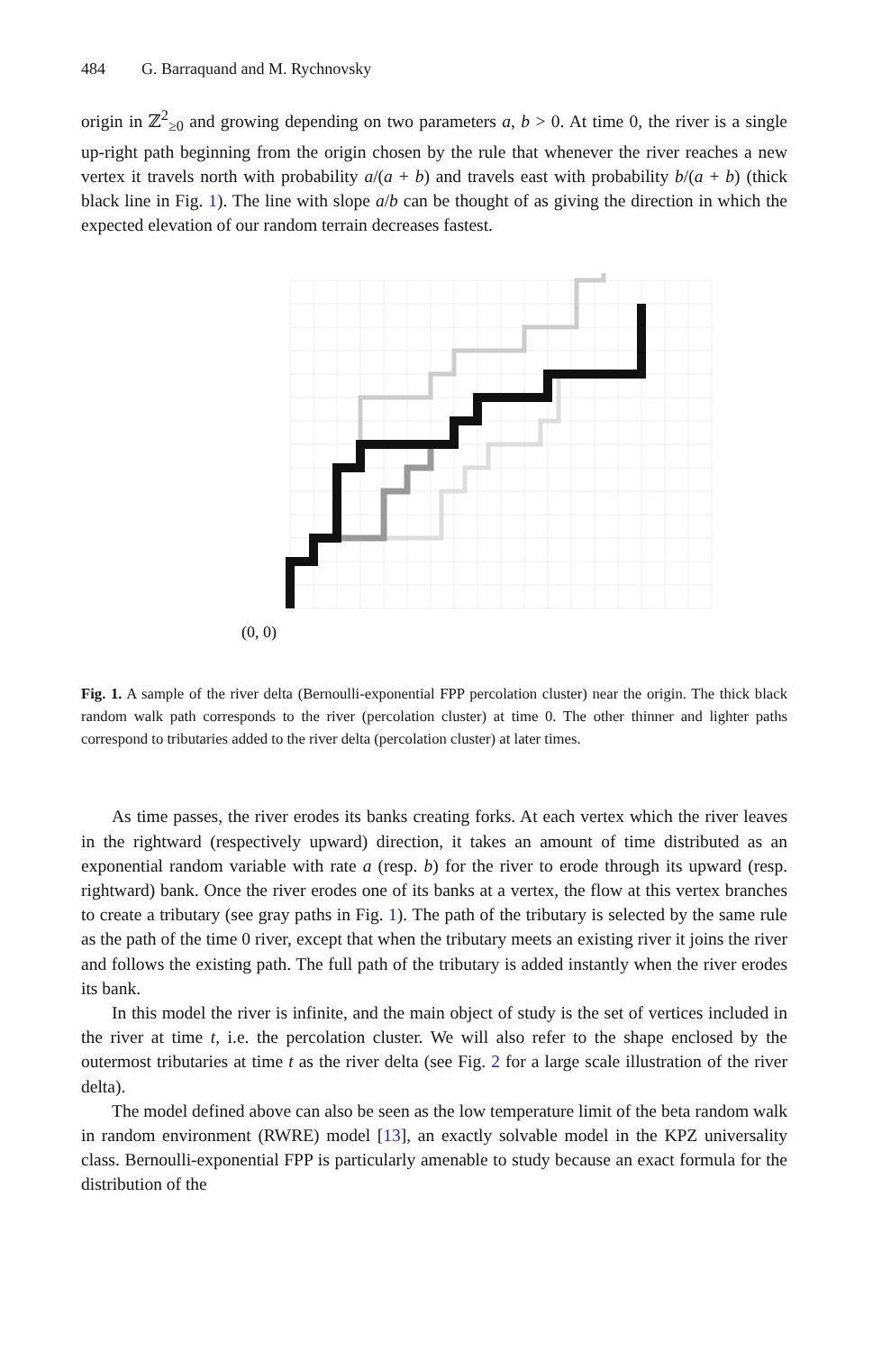484 G. Barraquand and M. Rychnovsky
origin in ℤ<sup>2</sup><sub>≥0</sub> and growing depending on two parameters a, b > 0. At time 0, the river is a single up-right path beginning from the origin chosen by the rule that whenever the river reaches a new vertex it travels north with probability a/(a + b) and travels east with probability b/(a + b) (thick black line in Fig. 1). The line with slope a/b can be thought of as giving the direction in which the expected elevation of our random terrain decreases fastest.
(0, 0)
Fig. 1. A sample of the river delta (Bernoulli-exponential FPP percolation cluster) near the origin. The thick black random walk path corresponds to the river (percolation cluster) at time 0. The other thinner and lighter paths correspond to tributaries added to the river delta (percolation cluster) at later times.
As time passes, the river erodes its banks creating forks. At each vertex which the river leaves in the rightward (respectively upward) direction, it takes an amount of time distributed as an exponential random variable with rate a (resp. b) for the river to erode through its upward (resp. rightward) bank. Once the river erodes one of its banks at a vertex, the flow at this vertex branches to create a tributary (see gray paths in Fig. 1). The path of the tributary is selected by the same rule as the path of the time 0 river, except that when the tributary meets an existing river it joins the river and follows the existing path. The full path of the tributary is added instantly when the river erodes its bank.
In this model the river is infinite, and the main object of study is the set of vertices included in the river at time t, i.e. the percolation cluster. We will also refer to the shape enclosed by the outermost tributaries at time t as the river delta (see Fig. 2 for a large scale illustration of the river delta).
The model defined above can also be seen as the low temperature limit of the beta random walk in random environment (RWRE) model [13], an exactly solvable model in the KPZ universality class. Bernoulli-exponential FPP is particularly amenable to study because an exact formula for the distribution of the